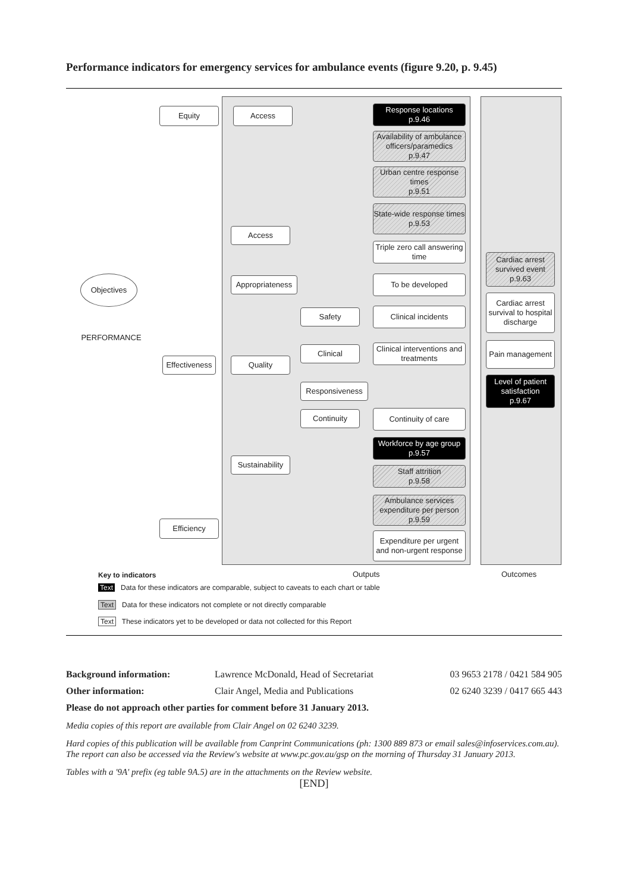Performance indicators for emergency services for ambulance events (figure 9.20, p. 9.45)
Objectives
PERFORMANCE
Equity Access
Response locations
p.9.46
Availability of ambulance officers/paramedics
p.9.47
Urban centre response times
p.9.51
State-wide response times
p.9.53
Access
Triple zero call answering time
Cardiac arrest survived event
p.9.63
Appropriateness
To be developed
Cardiac arrest survival to hospital discharge
Safety Clinical incidents
Clinical
Clinical interventions and treatments
Pain management
Effectiveness
Quality
Responsiveness
Level of patient satisfaction
p.9.67
Continuity Continuity of care
Workforce by age group
p.9.57
Sustainability
Staff attrition
p.9.58
Ambulance services expenditure per person
p.9.59
Efficiency
Expenditure per urgent and non-urgent response
Key to indicators Outputs Outcomes
Text Data for these indicators are comparable, subject to caveats to each chart or table
Text Data for these indicators not complete or not directly comparable
Text These indicators yet to be developed or data not collected for this Report
Background information: Lawrence McDonald, Head of Secretariat 03 9653 2178 / 0421 584 905
Other information: Clair Angel, Media and Publications 02 6240 3239 / 0417 665 443
Please do not approach other parties for comment before 31 January 2013.
Media copies of this report are available from Clair Angel on 02 6240 3239.
Hard copies of this publication will be available from Canprint Communications (ph: 1300 889 873 or email sales@infoservices.com.au). The report can also be accessed via the Review's website at www.pc.gov.au/gsp on the morning of Thursday 31 January 2013.
Tables with a '9A' prefix (eg table 9A.5) are in the attachments on the Review website.
[END]